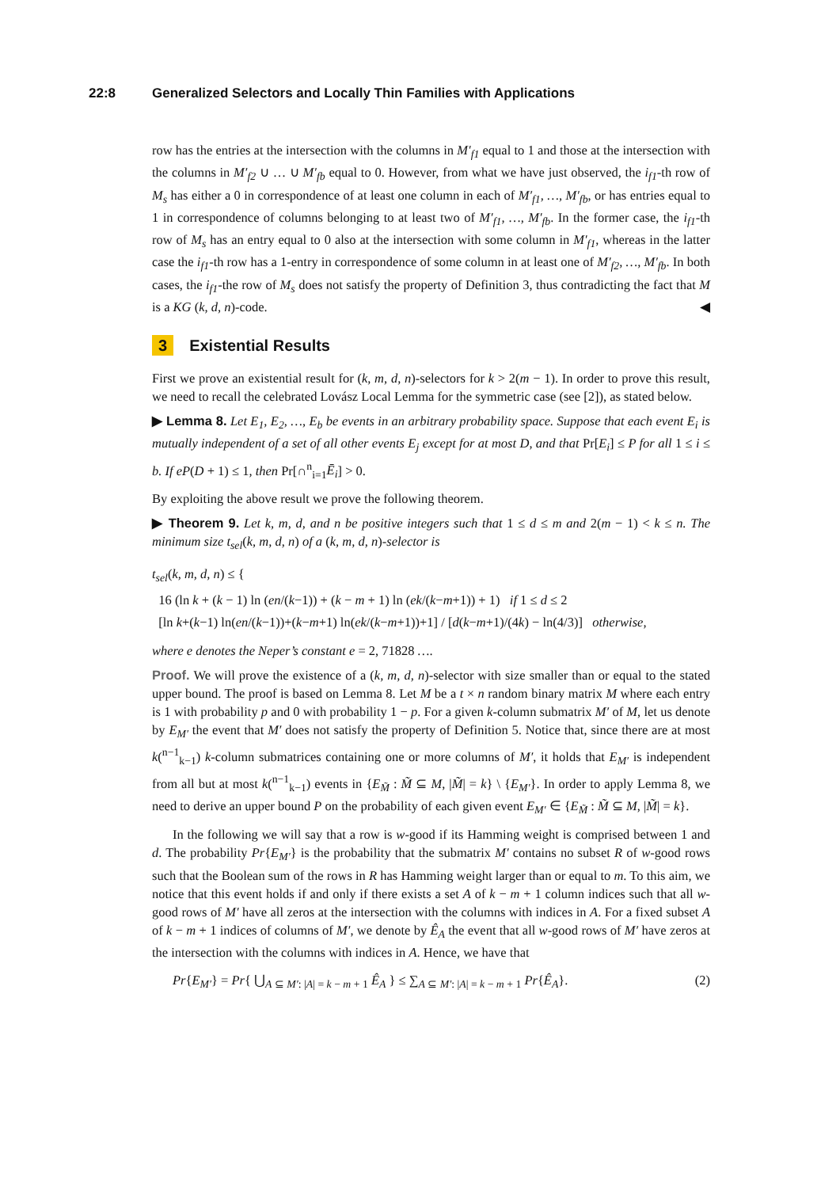22:8 Generalized Selectors and Locally Thin Families with Applications
row has the entries at the intersection with the columns in M′<sub>f1</sub> equal to 1 and those at the intersection with the columns in M′<sub>f2</sub> ∪ … ∪ M′<sub>fb</sub> equal to 0. However, from what we have just observed, the i<sub>f1</sub>-th row of M<sub>s</sub> has either a 0 in correspondence of at least one column in each of M′<sub>f1</sub>, …, M′<sub>fb</sub>, or has entries equal to 1 in correspondence of columns belonging to at least two of M′<sub>f1</sub>, …, M′<sub>fb</sub>. In the former case, the i<sub>f1</sub>-th row of M<sub>s</sub> has an entry equal to 0 also at the intersection with some column in M′<sub>f1</sub>, whereas in the latter case the i<sub>f1</sub>-th row has a 1-entry in correspondence of some column in at least one of M′<sub>f2</sub>, …, M′<sub>fb</sub>. In both cases, the i<sub>f1</sub>-the row of M<sub>s</sub> does not satisfy the property of Definition 3, thus contradicting the fact that M is a KG (k, d, n)-code. ◀
3 Existential Results
First we prove an existential result for (k, m, d, n)-selectors for k > 2(m − 1). In order to prove this result, we need to recall the celebrated Lovász Local Lemma for the symmetric case (see [2]), as stated below.
▶ Lemma 8. Let E<sub>1</sub>, E<sub>2</sub>, …, E<sub>b</sub> be events in an arbitrary probability space. Suppose that each event E<sub>i</sub> is mutually independent of a set of all other events E<sub>j</sub> except for at most D, and that Pr[E<sub>i</sub>] ≤ P for all 1 ≤ i ≤ b. If eP(D + 1) ≤ 1, then Pr[∩<sup>n</sup><sub>i=1</sub>Ē<sub>i</sub>] > 0.
By exploiting the above result we prove the following theorem.
▶ Theorem 9. Let k, m, d, and n be positive integers such that 1 ≤ d ≤ m and 2(m − 1) < k ≤ n. The minimum size t<sub>sel</sub>(k, m, d, n) of a (k, m, d, n)-selector is
t<sub>sel</sub>(k, m, d, n) ≤ {
16 (ln k + (k − 1) ln (en/(k−1)) + (k − m + 1) ln (ek/(k−m+1)) + 1) if 1 ≤ d ≤ 2
[ln k+(k−1) ln(en/(k−1))+(k−m+1) ln(ek/(k−m+1))+1] / [d(k−m+1)/(4k) − ln(4/3)] otherwise,
where e denotes the Neper’s constant e = 2, 71828 ….
Proof. We will prove the existence of a (k, m, d, n)-selector with size smaller than or equal to the stated upper bound. The proof is based on Lemma 8. Let M be a t × n random binary matrix M where each entry is 1 with probability p and 0 with probability 1 − p. For a given k-column submatrix M′ of M, let us denote by E<sub>M′</sub> the event that M′ does not satisfy the property of Definition 5. Notice that, since there are at most k(<sup>n−1</sup><sub>k−1</sub>) k-column submatrices containing one or more columns of M′, it holds that E<sub>M′</sub> is independent from all but at most k(<sup>n−1</sup><sub>k−1</sub>) events in {E<sub>M̃</sub> : M̃ ⊆ M, |M̃| = k} \ {E<sub>M′</sub>}. In order to apply Lemma 8, we need to derive an upper bound P on the probability of each given event E<sub>M′</sub> ∈ {E<sub>M̃</sub> : M̃ ⊆ M, |M̃| = k}.
In the following we will say that a row is w-good if its Hamming weight is comprised between 1 and d. The probability Pr{E<sub>M′</sub>} is the probability that the submatrix M′ contains no subset R of w-good rows such that the Boolean sum of the rows in R has Hamming weight larger than or equal to m. To this aim, we notice that this event holds if and only if there exists a set A of k − m + 1 column indices such that all w-good rows of M′ have all zeros at the intersection with the columns with indices in A. For a fixed subset A of k − m + 1 indices of columns of M′, we denote by Ê<sub>A</sub> the event that all w-good rows of M′ have zeros at the intersection with the columns with indices in A. Hence, we have that
Pr{E<sub>M′</sub>} = Pr{ ⋃<sub>A ⊆ M′: |A| = k − m + 1</sub> Ê<sub>A</sub> } ≤ ∑<sub>A ⊆ M′: |A| = k − m + 1</sub> Pr{Ê<sub>A</sub>}. (2)